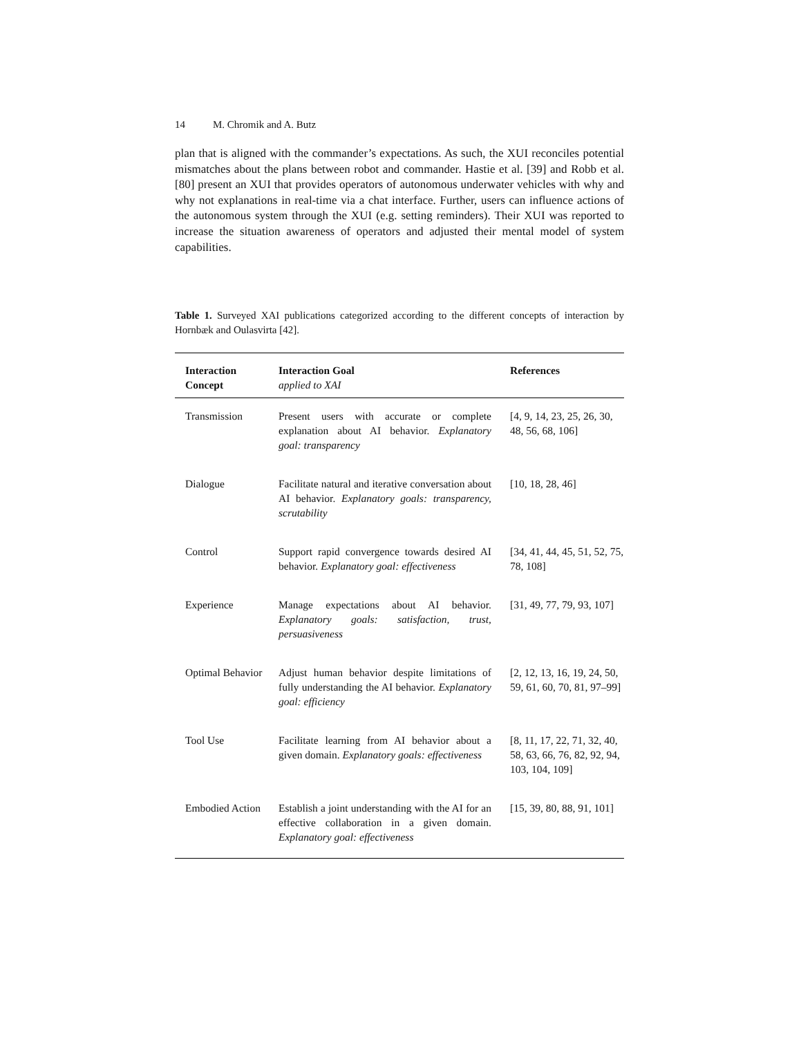14 M. Chromik and A. Butz
plan that is aligned with the commander’s expectations. As such, the XUI reconciles potential mismatches about the plans between robot and commander. Hastie et al. [39] and Robb et al. [80] present an XUI that provides operators of autonomous underwater vehicles with why and why not explanations in real-time via a chat interface. Further, users can influence actions of the autonomous system through the XUI (e.g. setting reminders). Their XUI was reported to increase the situation awareness of operators and adjusted their mental model of system capabilities.
Table 1. Surveyed XAI publications categorized according to the different concepts of interaction by Hornbæk and Oulasvirta [42].
| Interaction Concept | Interaction Goal applied to XAI | References |
| --- | --- | --- |
| Transmission | Present users with accurate or complete explanation about AI behavior. Explanatory goal: transparency | [4, 9, 14, 23, 25, 26, 30, 48, 56, 68, 106] |
| Dialogue | Facilitate natural and iterative conversation about AI behavior. Explanatory goals: transparency, scrutability | [10, 18, 28, 46] |
| Control | Support rapid convergence towards desired AI behavior. Explanatory goal: effectiveness | [34, 41, 44, 45, 51, 52, 75, 78, 108] |
| Experience | Manage expectations about AI behavior. Explanatory goals: satisfaction, trust, persuasiveness | [31, 49, 77, 79, 93, 107] |
| Optimal Behavior | Adjust human behavior despite limitations of fully understanding the AI behavior. Explanatory goal: efficiency | [2, 12, 13, 16, 19, 24, 50, 59, 61, 60, 70, 81, 97–99] |
| Tool Use | Facilitate learning from AI behavior about a given domain. Explanatory goals: effectiveness | [8, 11, 17, 22, 71, 32, 40, 58, 63, 66, 76, 82, 92, 94, 103, 104, 109] |
| Embodied Action | Establish a joint understanding with the AI for an effective collaboration in a given domain. Explanatory goal: effectiveness | [15, 39, 80, 88, 91, 101] |